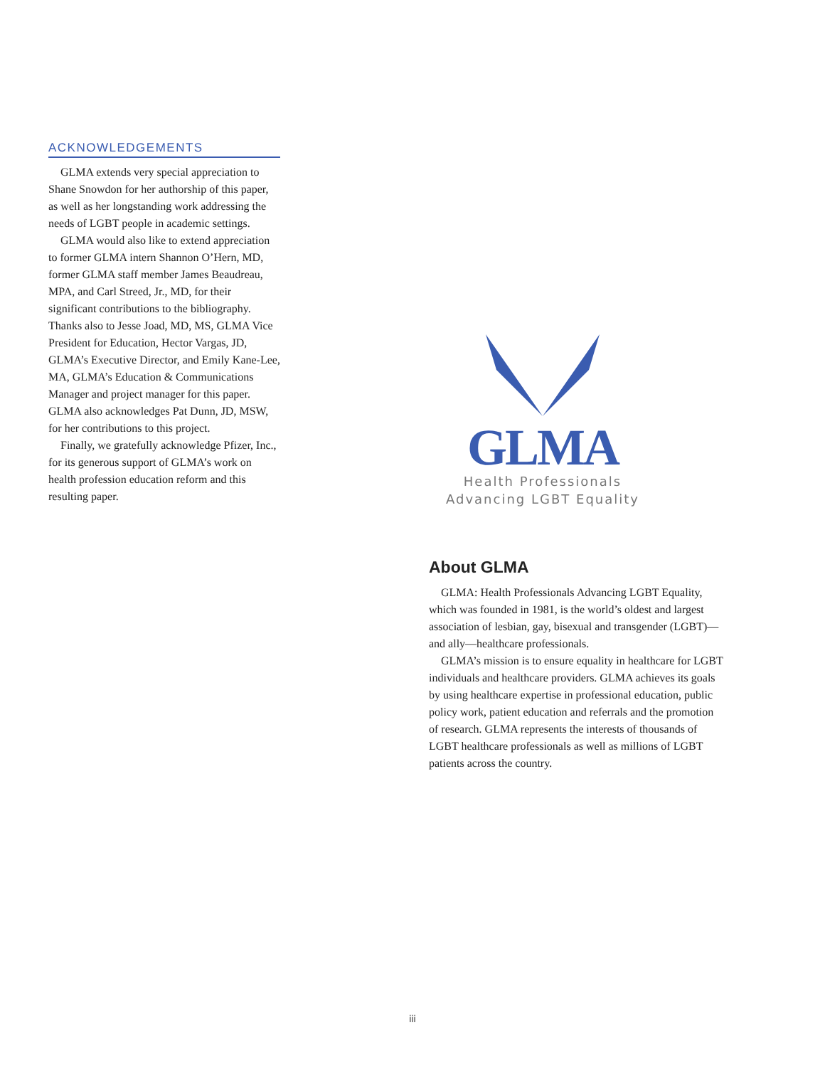ACKNOWLEDGEMENTS
GLMA extends very special appreciation to Shane Snowdon for her authorship of this paper, as well as her longstanding work addressing the needs of LGBT people in academic settings.
GLMA would also like to extend appreciation to former GLMA intern Shannon O’Hern, MD, former GLMA staff member James Beaudreau, MPA, and Carl Streed, Jr., MD, for their significant contributions to the bibliography. Thanks also to Jesse Joad, MD, MS, GLMA Vice President for Education, Hector Vargas, JD, GLMA’s Executive Director, and Emily Kane-Lee, MA, GLMA’s Education & Communications Manager and project manager for this paper. GLMA also acknowledges Pat Dunn, JD, MSW, for her contributions to this project.
Finally, we gratefully acknowledge Pfizer, Inc., for its generous support of GLMA’s work on health profession education reform and this resulting paper.
GLMA
Health Professionals
Advancing LGBT Equality
About GLMA
GLMA: Health Professionals Advancing LGBT Equality, which was founded in 1981, is the world’s oldest and largest association of lesbian, gay, bisexual and transgender (LGBT)—and ally—healthcare professionals.
GLMA’s mission is to ensure equality in healthcare for LGBT individuals and healthcare providers. GLMA achieves its goals by using healthcare expertise in professional education, public policy work, patient education and referrals and the promotion of research. GLMA represents the interests of thousands of LGBT healthcare professionals as well as millions of LGBT patients across the country.
iii